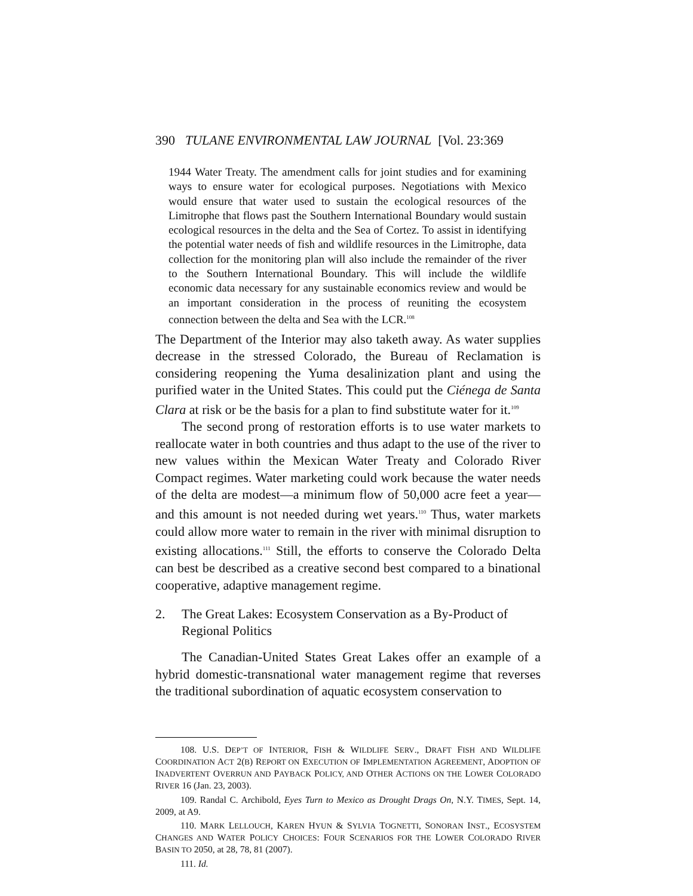390 TULANE ENVIRONMENTAL LAW JOURNAL [Vol. 23:369
1944 Water Treaty. The amendment calls for joint studies and for examining ways to ensure water for ecological purposes. Negotiations with Mexico would ensure that water used to sustain the ecological resources of the Limitrophe that flows past the Southern International Boundary would sustain ecological resources in the delta and the Sea of Cortez. To assist in identifying the potential water needs of fish and wildlife resources in the Limitrophe, data collection for the monitoring plan will also include the remainder of the river to the Southern International Boundary. This will include the wildlife economic data necessary for any sustainable economics review and would be an important consideration in the process of reuniting the ecosystem connection between the delta and Sea with the LCR.<sup>108</sup>
The Department of the Interior may also taketh away. As water supplies decrease in the stressed Colorado, the Bureau of Reclamation is considering reopening the Yuma desalinization plant and using the purified water in the United States. This could put the Ciénega de Santa Clara at risk or be the basis for a plan to find substitute water for it.<sup>109</sup>
The second prong of restoration efforts is to use water markets to reallocate water in both countries and thus adapt to the use of the river to new values within the Mexican Water Treaty and Colorado River Compact regimes. Water marketing could work because the water needs of the delta are modest—a minimum flow of 50,000 acre feet a year—and this amount is not needed during wet years.<sup>110</sup> Thus, water markets could allow more water to remain in the river with minimal disruption to existing allocations.<sup>111</sup> Still, the efforts to conserve the Colorado Delta can best be described as a creative second best compared to a binational cooperative, adaptive management regime.
2. The Great Lakes: Ecosystem Conservation as a By-Product of Regional Politics
The Canadian-United States Great Lakes offer an example of a hybrid domestic-transnational water management regime that reverses the traditional subordination of aquatic ecosystem conservation to
108. U.S. DEP’T OF INTERIOR, FISH & WILDLIFE SERV., DRAFT FISH AND WILDLIFE COORDINATION ACT 2(B) REPORT ON EXECUTION OF IMPLEMENTATION AGREEMENT, ADOPTION OF INADVERTENT OVERRUN AND PAYBACK POLICY, AND OTHER ACTIONS ON THE LOWER COLORADO RIVER 16 (Jan. 23, 2003).
109. Randal C. Archibold, Eyes Turn to Mexico as Drought Drags On, N.Y. TIMES, Sept. 14, 2009, at A9.
110. MARK LELLOUCH, KAREN HYUN & SYLVIA TOGNETTI, SONORAN INST., ECOSYSTEM CHANGES AND WATER POLICY CHOICES: FOUR SCENARIOS FOR THE LOWER COLORADO RIVER BASIN TO 2050, at 28, 78, 81 (2007).
111. Id.